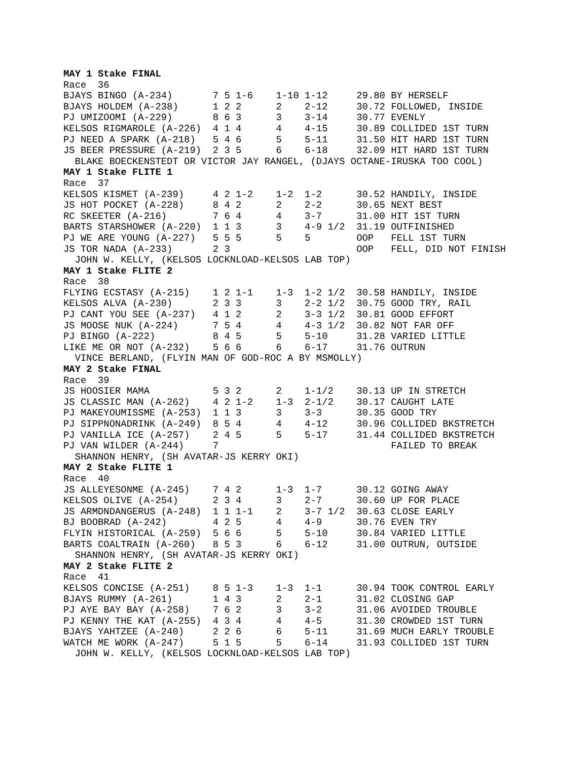MAY 1 Stake FINAL
Race  36
BJAYS BINGO (A-234)       7 5 1-6    1-10 1-12     29.80 BY HERSELF
BJAYS HOLDEM (A-238)      1 2 2      2    2-12     30.72 FOLLOWED, INSIDE
PJ UMIZOOMI (A-229)       8 6 3      3    3-14     30.77 EVENLY
KELSOS RIGMAROLE (A-226)  4 1 4      4    4-15     30.89 COLLIDED 1ST TURN
PJ NEED A SPARK (A-218)   5 4 6      5    5-11     31.50 HIT HARD 1ST TURN
JS BEER PRESSURE (A-219)  2 3 5      6    6-18     32.09 HIT HARD 1ST TURN
  BLAKE BOECKENSTEDT OR VICTOR JAY RANGEL, (DJAYS OCTANE-IRUSKA TOO COOL)
MAY 1 Stake FLITE 1
Race  37
KELSOS KISMET (A-239)     4 2 1-2    1-2  1-2      30.52 HANDILY, INSIDE
JS HOT POCKET (A-228)     8 4 2      2    2-2      30.65 NEXT BEST
RC SKEETER (A-216)        7 6 4      4    3-7      31.00 HIT 1ST TURN
BARTS STARSHOWER (A-220)  1 1 3      3    4-9 1/2  31.19 OUTFINISHED
PJ WE ARE YOUNG (A-227)   5 5 5      5    5        OOP   FELL 1ST TURN
JS TOR NADA (A-233)       2 3                      OOP   FELL, DID NOT FINISH
  JOHN W. KELLY, (KELSOS LOCKNLOAD-KELSOS LAB TOP)
MAY 1 Stake FLITE 2
Race  38
FLYING ECSTASY (A-215)    1 2 1-1    1-3  1-2 1/2  30.58 HANDILY, INSIDE
KELSOS ALVA (A-230)       2 3 3      3    2-2 1/2  30.75 GOOD TRY, RAIL
PJ CANT YOU SEE (A-237)   4 1 2      2    3-3 1/2  30.81 GOOD EFFORT
JS MOOSE NUK (A-224)      7 5 4      4    4-3 1/2  30.82 NOT FAR OFF
PJ BINGO (A-222)          8 4 5      5    5-10     31.28 VARIED LITTLE
LIKE ME OR NOT (A-232)    5 6 6      6    6-17     31.76 OUTRUN
  VINCE BERLAND, (FLYIN MAN OF GOD-ROC A BY MSMOLLY)
MAY 2 Stake FINAL
Race  39
JS HOOSIER MAMA           5 3 2      2    1-1/2    30.13 UP IN STRETCH
JS CLASSIC MAN (A-262)    4 2 1-2    1-3  2-1/2    30.17 CAUGHT LATE
PJ MAKEYOUMISSME (A-253)  1 1 3      3    3-3      30.35 GOOD TRY
PJ SIPPNONADRINK (A-249)  8 5 4      4    4-12     30.96 COLLIDED BKSTRETCH
PJ VANILLA ICE (A-257)    2 4 5      5    5-17     31.44 COLLIDED BKSTRETCH
PJ VAN WILDER (A-244)     7                              FAILED TO BREAK
  SHANNON HENRY, (SH AVATAR-JS KERRY OKI)
MAY 2 Stake FLITE 1
Race  40
JS ALLEYESONME (A-245)    7 4 2      1-3  1-7      30.12 GOING AWAY
KELSOS OLIVE (A-254)      2 3 4      3    2-7      30.60 UP FOR PLACE
JS ARMDNDANGERUS (A-248)  1 1 1-1    2    3-7 1/2  30.63 CLOSE EARLY
BJ BOOBRAD (A-242)        4 2 5      4    4-9      30.76 EVEN TRY
FLYIN HISTORICAL (A-259)  5 6 6      5    5-10     30.84 VARIED LITTLE
BARTS COALTRAIN (A-260)   8 5 3      6    6-12     31.00 OUTRUN, OUTSIDE
  SHANNON HENRY, (SH AVATAR-JS KERRY OKI)
MAY 2 Stake FLITE 2
Race  41
KELSOS CONCISE (A-251)    8 5 1-3    1-3  1-1      30.94 TOOK CONTROL EARLY
BJAYS RUMMY (A-261)       1 4 3      2    2-1      31.02 CLOSING GAP
PJ AYE BAY BAY (A-258)    7 6 2      3    3-2      31.06 AVOIDED TROUBLE
PJ KENNY THE KAT (A-255)  4 3 4      4    4-5      31.30 CROWDED 1ST TURN
BJAYS YAHTZEE (A-240)     2 2 6      6    5-11     31.69 MUCH EARLY TROUBLE
WATCH ME WORK (A-247)     5 1 5      5    6-14     31.93 COLLIDED 1ST TURN
  JOHN W. KELLY, (KELSOS LOCKNLOAD-KELSOS LAB TOP)